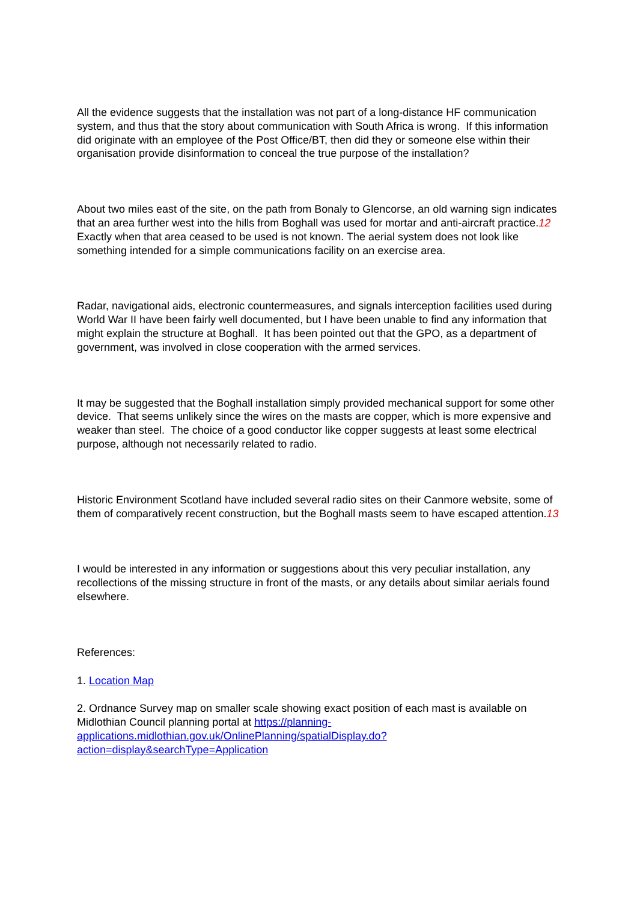All the evidence suggests that the installation was not part of a long-distance HF communication system, and thus that the story about communication with South Africa is wrong. If this information did originate with an employee of the Post Office/BT, then did they or someone else within their organisation provide disinformation to conceal the true purpose of the installation?
About two miles east of the site, on the path from Bonaly to Glencorse, an old warning sign indicates that an area further west into the hills from Boghall was used for mortar and anti-aircraft practice.12 Exactly when that area ceased to be used is not known. The aerial system does not look like something intended for a simple communications facility on an exercise area.
Radar, navigational aids, electronic countermeasures, and signals interception facilities used during World War II have been fairly well documented, but I have been unable to find any information that might explain the structure at Boghall. It has been pointed out that the GPO, as a department of government, was involved in close cooperation with the armed services.
It may be suggested that the Boghall installation simply provided mechanical support for some other device. That seems unlikely since the wires on the masts are copper, which is more expensive and weaker than steel. The choice of a good conductor like copper suggests at least some electrical purpose, although not necessarily related to radio.
Historic Environment Scotland have included several radio sites on their Canmore website, some of them of comparatively recent construction, but the Boghall masts seem to have escaped attention.13
I would be interested in any information or suggestions about this very peculiar installation, any recollections of the missing structure in front of the masts, or any details about similar aerials found elsewhere.
References:
1. Location Map
2. Ordnance Survey map on smaller scale showing exact position of each mast is available on Midlothian Council planning portal at https://planning-applications.midlothian.gov.uk/OnlinePlanning/spatialDisplay.do?action=display&searchType=Application